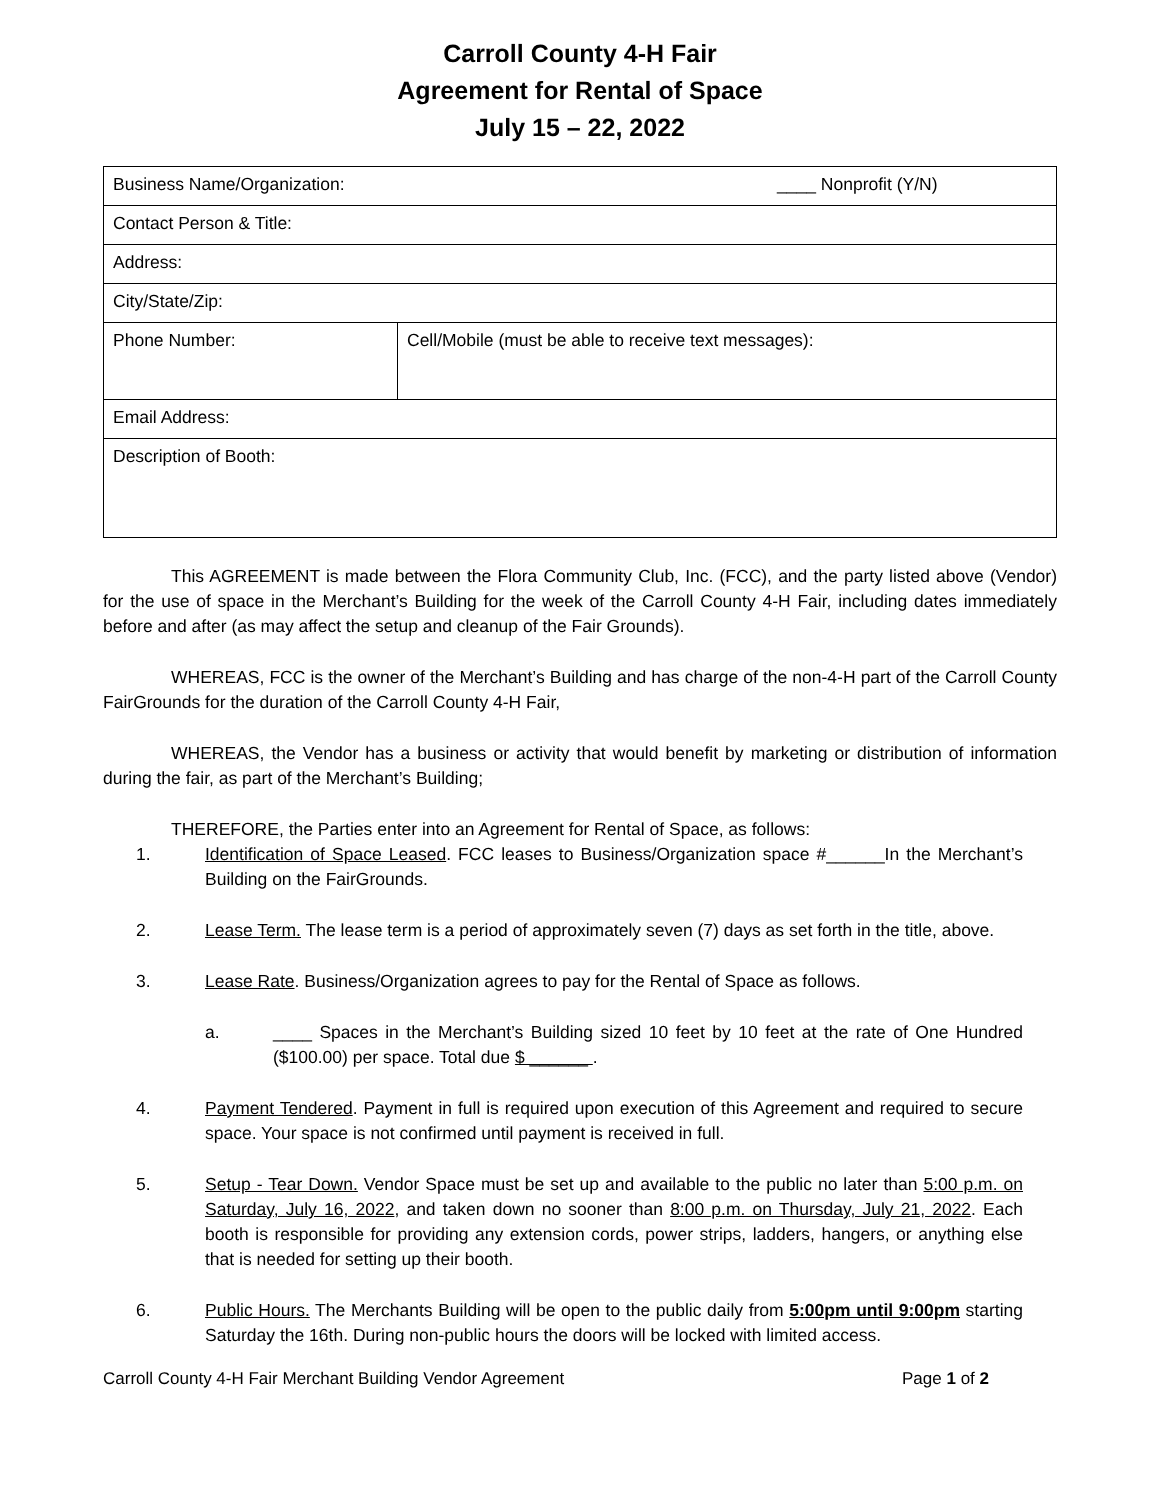Carroll County 4-H Fair
Agreement for Rental of Space
July 15 – 22, 2022
| Business Name/Organization: ____ Nonprofit (Y/N) | |
| Contact Person & Title: | |
| Address: | |
| City/State/Zip: | |
| Phone Number: | Cell/Mobile (must be able to receive text messages): |
| Email Address: | |
| Description of Booth: | |
This AGREEMENT is made between the Flora Community Club, Inc. (FCC), and the party listed above (Vendor) for the use of space in the Merchant’s Building for the week of the Carroll County 4-H Fair, including dates immediately before and after (as may affect the setup and cleanup of the Fair Grounds).
WHEREAS, FCC is the owner of the Merchant’s Building and has charge of the non-4-H part of the Carroll County FairGrounds for the duration of the Carroll County 4-H Fair,
WHEREAS, the Vendor has a business or activity that would benefit by marketing or distribution of information during the fair, as part of the Merchant’s Building;
THEREFORE, the Parties enter into an Agreement for Rental of Space, as follows:
1. Identification of Space Leased. FCC leases to Business/Organization space #______In the Merchant’s Building on the FairGrounds.
2. Lease Term. The lease term is a period of approximately seven (7) days as set forth in the title, above.
3. Lease Rate. Business/Organization agrees to pay for the Rental of Space as follows.
a. ____ Spaces in the Merchant’s Building sized 10 feet by 10 feet at the rate of One Hundred ($100.00) per space. Total due $ ______ .
4. Payment Tendered. Payment in full is required upon execution of this Agreement and required to secure space. Your space is not confirmed until payment is received in full.
5. Setup - Tear Down. Vendor Space must be set up and available to the public no later than 5:00 p.m. on Saturday, July 16, 2022, and taken down no sooner than 8:00 p.m. on Thursday, July 21, 2022. Each booth is responsible for providing any extension cords, power strips, ladders, hangers, or anything else that is needed for setting up their booth.
6. Public Hours. The Merchants Building will be open to the public daily from 5:00pm until 9:00pm starting Saturday the 16th. During non-public hours the doors will be locked with limited access.
Carroll County 4-H Fair Merchant Building Vendor Agreement Page 1 of 2